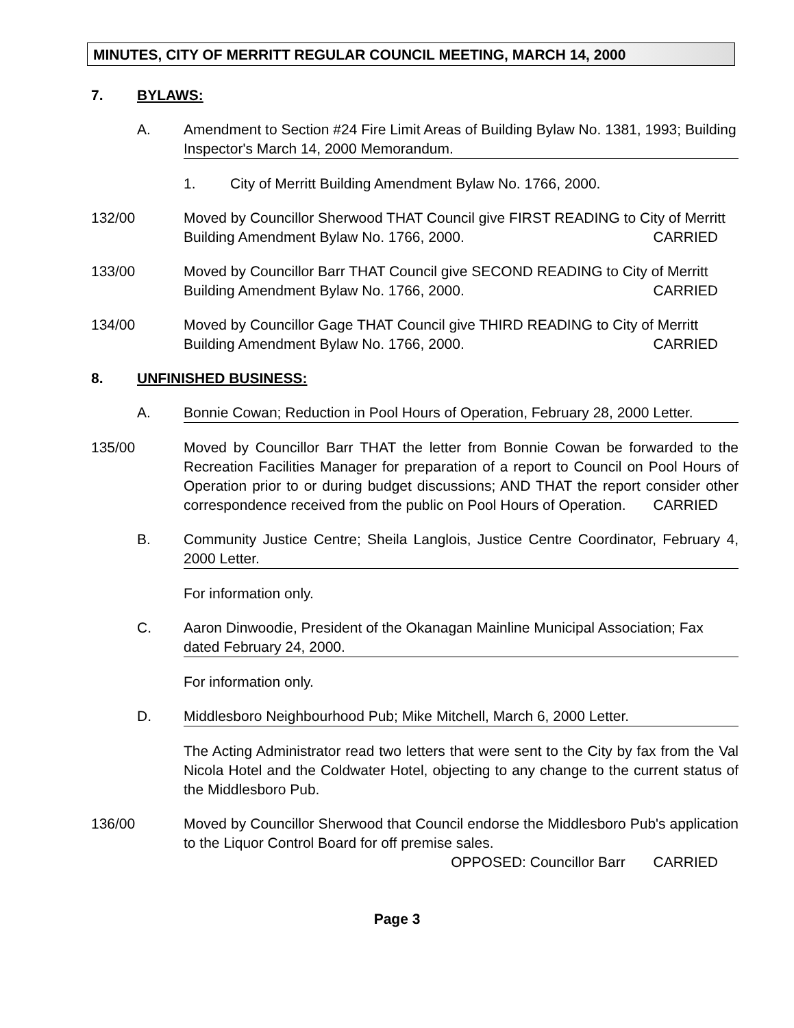MINUTES, CITY OF MERRITT REGULAR COUNCIL MEETING, MARCH 14, 2000
7. BYLAWS:
A. Amendment to Section #24 Fire Limit Areas of Building Bylaw No. 1381, 1993; Building Inspector's March 14, 2000 Memorandum.
1. City of Merritt Building Amendment Bylaw No. 1766, 2000.
132/00 Moved by Councillor Sherwood THAT Council give FIRST READING to City of Merritt Building Amendment Bylaw No. 1766, 2000. CARRIED
133/00 Moved by Councillor Barr THAT Council give SECOND READING to City of Merritt Building Amendment Bylaw No. 1766, 2000. CARRIED
134/00 Moved by Councillor Gage THAT Council give THIRD READING to City of Merritt Building Amendment Bylaw No. 1766, 2000. CARRIED
8. UNFINISHED BUSINESS:
A. Bonnie Cowan; Reduction in Pool Hours of Operation, February 28, 2000 Letter.
135/00 Moved by Councillor Barr THAT the letter from Bonnie Cowan be forwarded to the Recreation Facilities Manager for preparation of a report to Council on Pool Hours of Operation prior to or during budget discussions; AND THAT the report consider other correspondence received from the public on Pool Hours of Operation. CARRIED
B. Community Justice Centre; Sheila Langlois, Justice Centre Coordinator, February 4, 2000 Letter.
For information only.
C. Aaron Dinwoodie, President of the Okanagan Mainline Municipal Association; Fax dated February 24, 2000.
For information only.
D. Middlesboro Neighbourhood Pub; Mike Mitchell, March 6, 2000 Letter.
The Acting Administrator read two letters that were sent to the City by fax from the Val Nicola Hotel and the Coldwater Hotel, objecting to any change to the current status of the Middlesboro Pub.
136/00 Moved by Councillor Sherwood that Council endorse the Middlesboro Pub's application to the Liquor Control Board for off premise sales.
OPPOSED: Councillor Barr CARRIED
Page 3